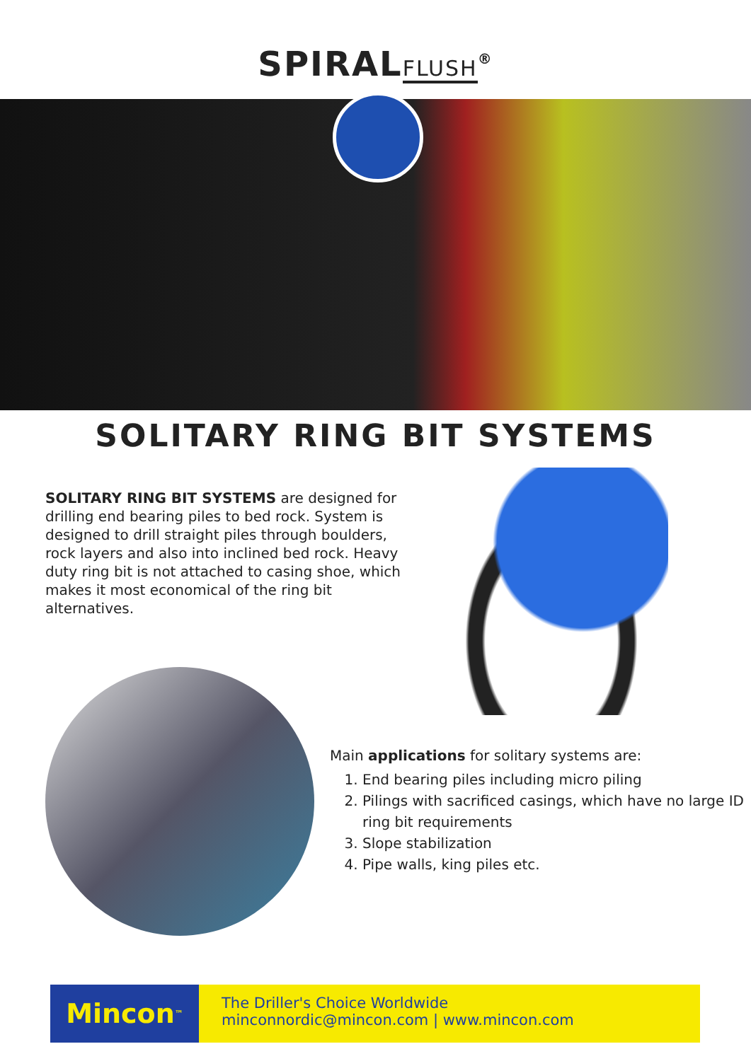SPIRALFLUSH<sup>®</sup>
SOLITARY RING BIT SYSTEMS
SOLITARY RING BIT SYSTEMS are designed for drilling end bearing piles to bed rock. System is designed to drill straight piles through boulders, rock layers and also into inclined bed rock. Heavy duty ring bit is not attached to casing shoe, which makes it most economical of the ring bit alternatives.
Main applications for solitary systems are:
1. End bearing piles including micro piling
2. Pilings with sacrificed casings, which have no large ID ring bit requirements
3. Slope stabilization
4. Pipe walls, king piles etc.
Mincon<sup>™</sup>
The Driller's Choice Worldwide
minconnordic@mincon.com | www.mincon.com